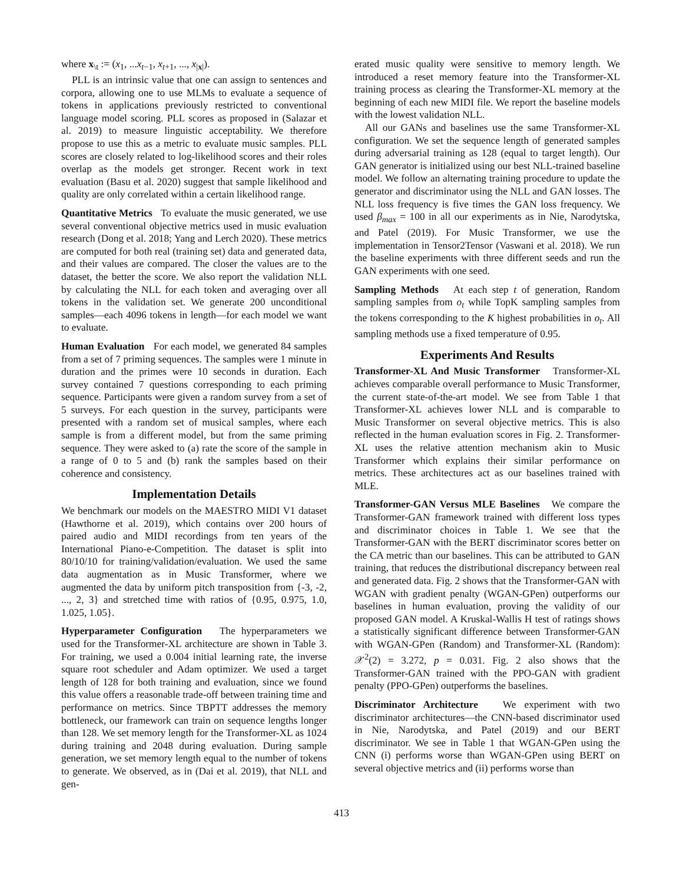where x<sub>\t</sub> := (x<sub>1</sub>, ...x<sub>t−1</sub>, x<sub>t+1</sub>, ..., x<sub>|x|</sub>).
PLL is an intrinsic value that one can assign to sentences and corpora, allowing one to use MLMs to evaluate a sequence of tokens in applications previously restricted to conventional language model scoring. PLL scores as proposed in (Salazar et al. 2019) to measure linguistic acceptability. We therefore propose to use this as a metric to evaluate music samples. PLL scores are closely related to log-likelihood scores and their roles overlap as the models get stronger. Recent work in text evaluation (Basu et al. 2020) suggest that sample likelihood and quality are only correlated within a certain likelihood range.
Quantitative Metrics To evaluate the music generated, we use several conventional objective metrics used in music evaluation research (Dong et al. 2018; Yang and Lerch 2020). These metrics are computed for both real (training set) data and generated data, and their values are compared. The closer the values are to the dataset, the better the score. We also report the validation NLL by calculating the NLL for each token and averaging over all tokens in the validation set. We generate 200 unconditional samples—each 4096 tokens in length—for each model we want to evaluate.
Human Evaluation For each model, we generated 84 samples from a set of 7 priming sequences. The samples were 1 minute in duration and the primes were 10 seconds in duration. Each survey contained 7 questions corresponding to each priming sequence. Participants were given a random survey from a set of 5 surveys. For each question in the survey, participants were presented with a random set of musical samples, where each sample is from a different model, but from the same priming sequence. They were asked to (a) rate the score of the sample in a range of 0 to 5 and (b) rank the samples based on their coherence and consistency.
Implementation Details
We benchmark our models on the MAESTRO MIDI V1 dataset (Hawthorne et al. 2019), which contains over 200 hours of paired audio and MIDI recordings from ten years of the International Piano-e-Competition. The dataset is split into 80/10/10 for training/validation/evaluation. We used the same data augmentation as in Music Transformer, where we augmented the data by uniform pitch transposition from {-3, -2, ..., 2, 3} and stretched time with ratios of {0.95, 0.975, 1.0, 1.025, 1.05}.
Hyperparameter Configuration The hyperparameters we used for the Transformer-XL architecture are shown in Table 3. For training, we used a 0.004 initial learning rate, the inverse square root scheduler and Adam optimizer. We used a target length of 128 for both training and evaluation, since we found this value offers a reasonable trade-off between training time and performance on metrics. Since TBPTT addresses the memory bottleneck, our framework can train on sequence lengths longer than 128. We set memory length for the Transformer-XL as 1024 during training and 2048 during evaluation. During sample generation, we set memory length equal to the number of tokens to generate. We observed, as in (Dai et al. 2019), that NLL and gen-
erated music quality were sensitive to memory length. We introduced a reset memory feature into the Transformer-XL training process as clearing the Transformer-XL memory at the beginning of each new MIDI file. We report the baseline models with the lowest validation NLL.
All our GANs and baselines use the same Transformer-XL configuration. We set the sequence length of generated samples during adversarial training as 128 (equal to target length). Our GAN generator is initialized using our best NLL-trained baseline model. We follow an alternating training procedure to update the generator and discriminator using the NLL and GAN losses. The NLL loss frequency is five times the GAN loss frequency. We used β<sub>max</sub> = 100 in all our experiments as in Nie, Narodytska, and Patel (2019). For Music Transformer, we use the implementation in Tensor2Tensor (Vaswani et al. 2018). We run the baseline experiments with three different seeds and run the GAN experiments with one seed.
Sampling Methods At each step t of generation, Random sampling samples from o<sub>t</sub> while TopK sampling samples from the tokens corresponding to the K highest probabilities in o<sub>t</sub>. All sampling methods use a fixed temperature of 0.95.
Experiments And Results
Transformer-XL And Music Transformer Transformer-XL achieves comparable overall performance to Music Transformer, the current state-of-the-art model. We see from Table 1 that Transformer-XL achieves lower NLL and is comparable to Music Transformer on several objective metrics. This is also reflected in the human evaluation scores in Fig. 2. Transformer-XL uses the relative attention mechanism akin to Music Transformer which explains their similar performance on metrics. These architectures act as our baselines trained with MLE.
Transformer-GAN Versus MLE Baselines We compare the Transformer-GAN framework trained with different loss types and discriminator choices in Table 1. We see that the Transformer-GAN with the BERT discriminator scores better on the CA metric than our baselines. This can be attributed to GAN training, that reduces the distributional discrepancy between real and generated data. Fig. 2 shows that the Transformer-GAN with WGAN with gradient penalty (WGAN-GPen) outperforms our baselines in human evaluation, proving the validity of our proposed GAN model. A Kruskal-Wallis H test of ratings shows a statistically significant difference between Transformer-GAN with WGAN-GPen (Random) and Transformer-XL (Random): 𝒳<sup>2</sup>(2) = 3.272, p = 0.031. Fig. 2 also shows that the Transformer-GAN trained with the PPO-GAN with gradient penalty (PPO-GPen) outperforms the baselines.
Discriminator Architecture We experiment with two discriminator architectures—the CNN-based discriminator used in Nie, Narodytska, and Patel (2019) and our BERT discriminator. We see in Table 1 that WGAN-GPen using the CNN (i) performs worse than WGAN-GPen using BERT on several objective metrics and (ii) performs worse than
413